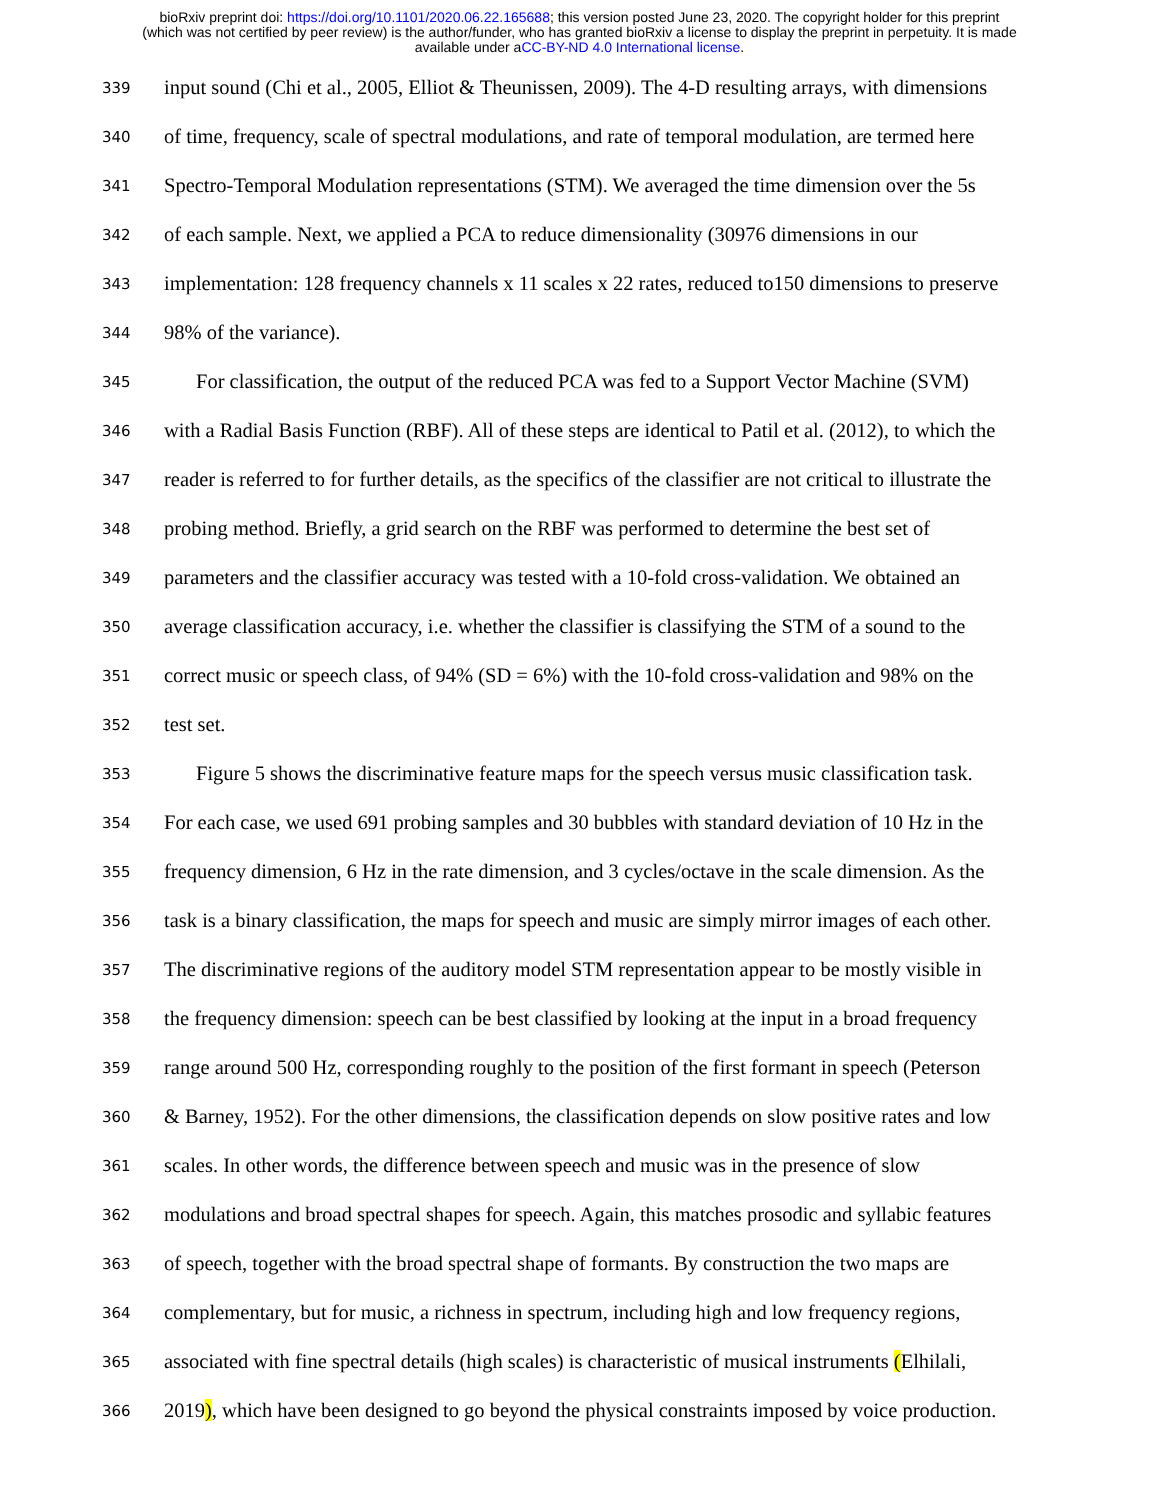bioRxiv preprint doi: https://doi.org/10.1101/2020.06.22.165688; this version posted June 23, 2020. The copyright holder for this preprint
(which was not certified by peer review) is the author/funder, who has granted bioRxiv a license to display the preprint in perpetuity. It is made
available under aCC-BY-ND 4.0 International license.
339 input sound (Chi et al., 2005, Elliot & Theunissen, 2009). The 4-D resulting arrays, with dimensions
340 of time, frequency, scale of spectral modulations, and rate of temporal modulation, are termed here
341 Spectro-Temporal Modulation representations (STM). We averaged the time dimension over the 5s
342 of each sample. Next, we applied a PCA to reduce dimensionality (30976 dimensions in our
343 implementation: 128 frequency channels x 11 scales x 22 rates, reduced to150 dimensions to preserve
344 98% of the variance).
345 For classification, the output of the reduced PCA was fed to a Support Vector Machine (SVM)
346 with a Radial Basis Function (RBF). All of these steps are identical to Patil et al. (2012), to which the
347 reader is referred to for further details, as the specifics of the classifier are not critical to illustrate the
348 probing method. Briefly, a grid search on the RBF was performed to determine the best set of
349 parameters and the classifier accuracy was tested with a 10-fold cross-validation. We obtained an
350 average classification accuracy, i.e. whether the classifier is classifying the STM of a sound to the
351 correct music or speech class, of 94% (SD = 6%) with the 10-fold cross-validation and 98% on the
352 test set.
353 Figure 5 shows the discriminative feature maps for the speech versus music classification task.
354 For each case, we used 691 probing samples and 30 bubbles with standard deviation of 10 Hz in the
355 frequency dimension, 6 Hz in the rate dimension, and 3 cycles/octave in the scale dimension. As the
356 task is a binary classification, the maps for speech and music are simply mirror images of each other.
357 The discriminative regions of the auditory model STM representation appear to be mostly visible in
358 the frequency dimension: speech can be best classified by looking at the input in a broad frequency
359 range around 500 Hz, corresponding roughly to the position of the first formant in speech (Peterson
360 & Barney, 1952). For the other dimensions, the classification depends on slow positive rates and low
361 scales. In other words, the difference between speech and music was in the presence of slow
362 modulations and broad spectral shapes for speech. Again, this matches prosodic and syllabic features
363 of speech, together with the broad spectral shape of formants. By construction the two maps are
364 complementary, but for music, a richness in spectrum, including high and low frequency regions,
365 associated with fine spectral details (high scales) is characteristic of musical instruments (Elhilali,
366 2019), which have been designed to go beyond the physical constraints imposed by voice production.